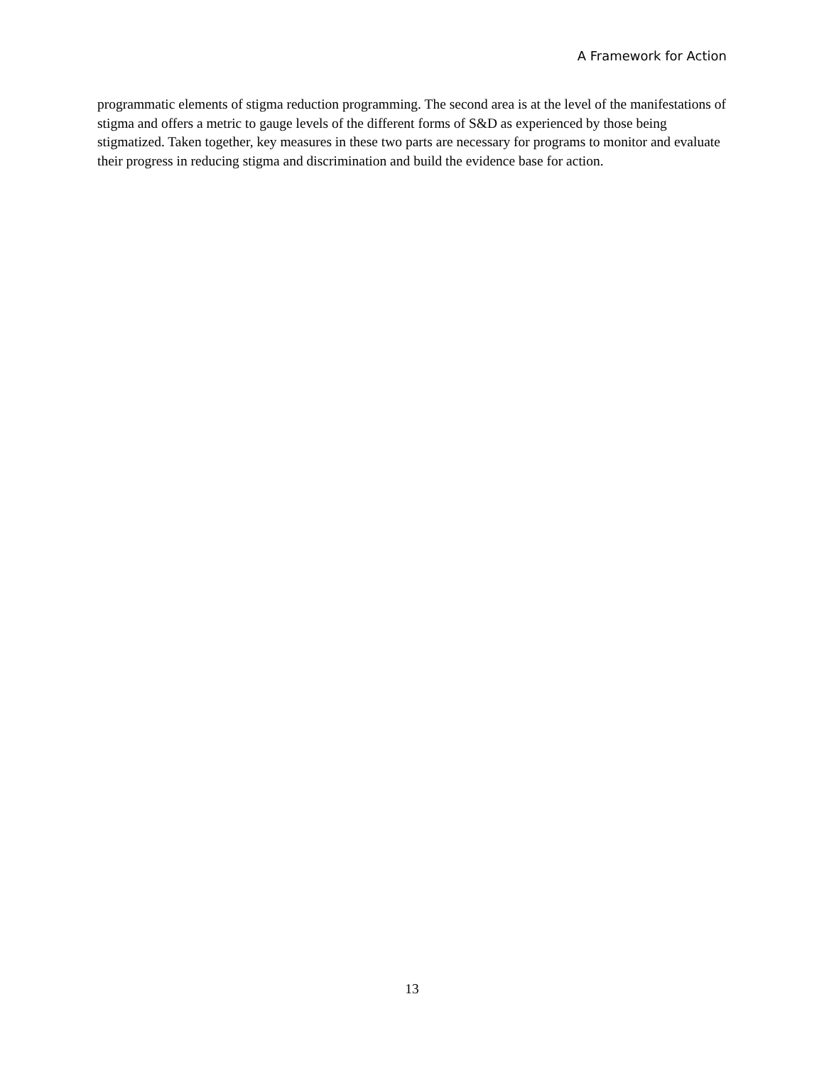A Framework for Action
programmatic elements of stigma reduction programming. The second area is at the level of the manifestations of stigma and offers a metric to gauge levels of the different forms of S&D as experienced by those being stigmatized. Taken together, key measures in these two parts are necessary for programs to monitor and evaluate their progress in reducing stigma and discrimination and build the evidence base for action.
13